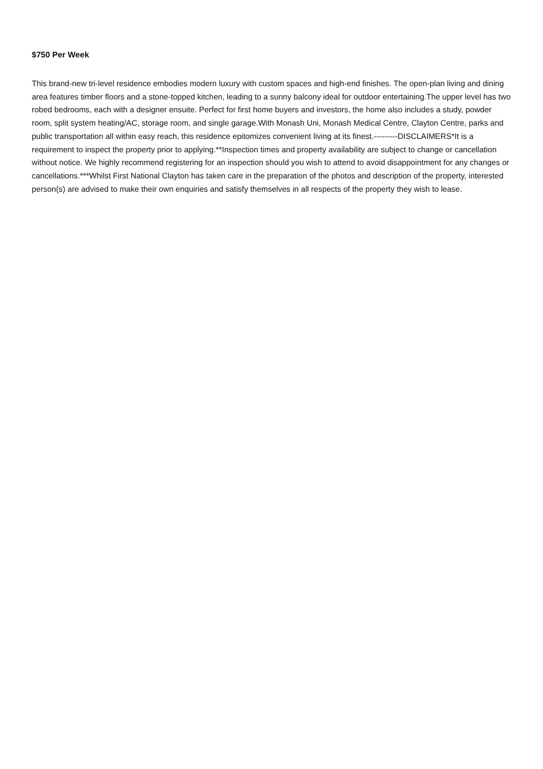$750 Per Week
This brand-new tri-level residence embodies modern luxury with custom spaces and high-end finishes. The open-plan living and dining area features timber floors and a stone-topped kitchen, leading to a sunny balcony ideal for outdoor entertaining.The upper level has two robed bedrooms, each with a designer ensuite. Perfect for first home buyers and investors, the home also includes a study, powder room, split system heating/AC, storage room, and single garage.With Monash Uni, Monash Medical Centre, Clayton Centre, parks and public transportation all within easy reach, this residence epitomizes convenient living at its finest.---------DISCLAIMERS*It is a requirement to inspect the property prior to applying.**Inspection times and property availability are subject to change or cancellation without notice. We highly recommend registering for an inspection should you wish to attend to avoid disappointment for any changes or cancellations.***Whilst First National Clayton has taken care in the preparation of the photos and description of the property, interested person(s) are advised to make their own enquiries and satisfy themselves in all respects of the property they wish to lease.